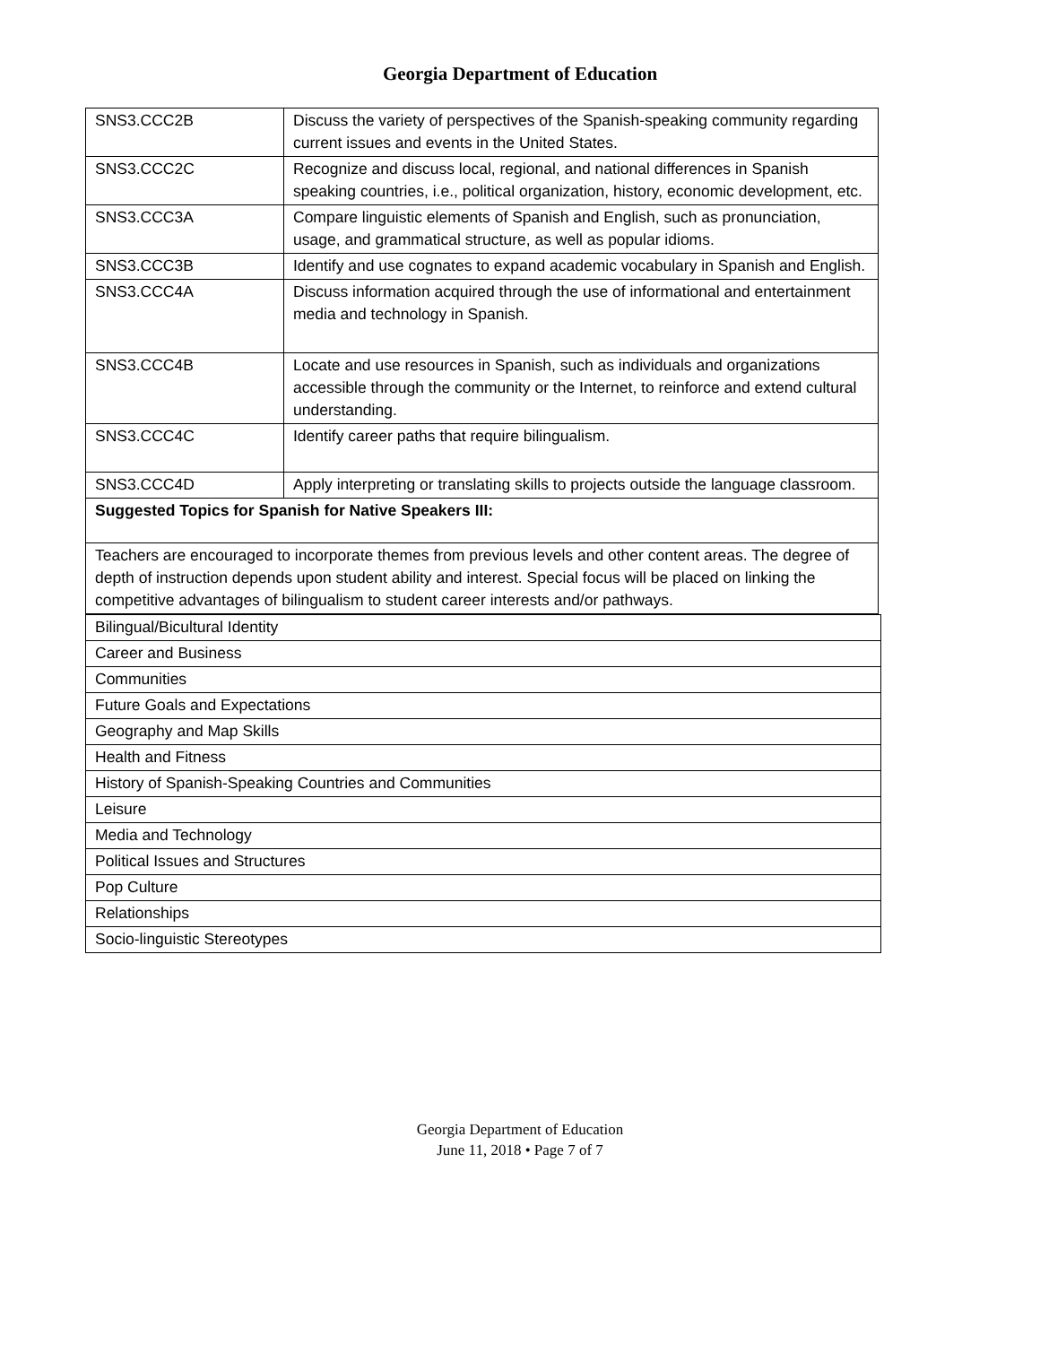Georgia Department of Education
| SNS3.CCC2B | Discuss the variety of perspectives of the Spanish-speaking community regarding current issues and events in the United States. |
| SNS3.CCC2C | Recognize and discuss local, regional, and national differences in Spanish speaking countries, i.e., political organization, history, economic development, etc. |
| SNS3.CCC3A | Compare linguistic elements of Spanish and English, such as pronunciation, usage, and grammatical structure, as well as popular idioms. |
| SNS3.CCC3B | Identify and use cognates to expand academic vocabulary in Spanish and English. |
| SNS3.CCC4A | Discuss information acquired through the use of informational and entertainment media and technology in Spanish. |
| SNS3.CCC4B | Locate and use resources in Spanish, such as individuals and organizations accessible through the community or the Internet, to reinforce and extend cultural understanding. |
| SNS3.CCC4C | Identify career paths that require bilingualism. |
| SNS3.CCC4D | Apply interpreting or translating skills to projects outside the language classroom. |
| Suggested Topics for Spanish for Native Speakers III: | |
| Teachers are encouraged to incorporate themes from previous levels and other content areas. The degree of depth of instruction depends upon student ability and interest. Special focus will be placed on linking the competitive advantages of bilingualism to student career interests and/or pathways. | |
| Bilingual/Bicultural Identity |
| Career and Business |
| Communities |
| Future Goals and Expectations |
| Geography and Map Skills |
| Health and Fitness |
| History of Spanish-Speaking Countries and Communities |
| Leisure |
| Media and Technology |
| Political Issues and Structures |
| Pop Culture |
| Relationships |
| Socio-linguistic Stereotypes |
Georgia Department of Education
June 11, 2018 • Page 7 of 7